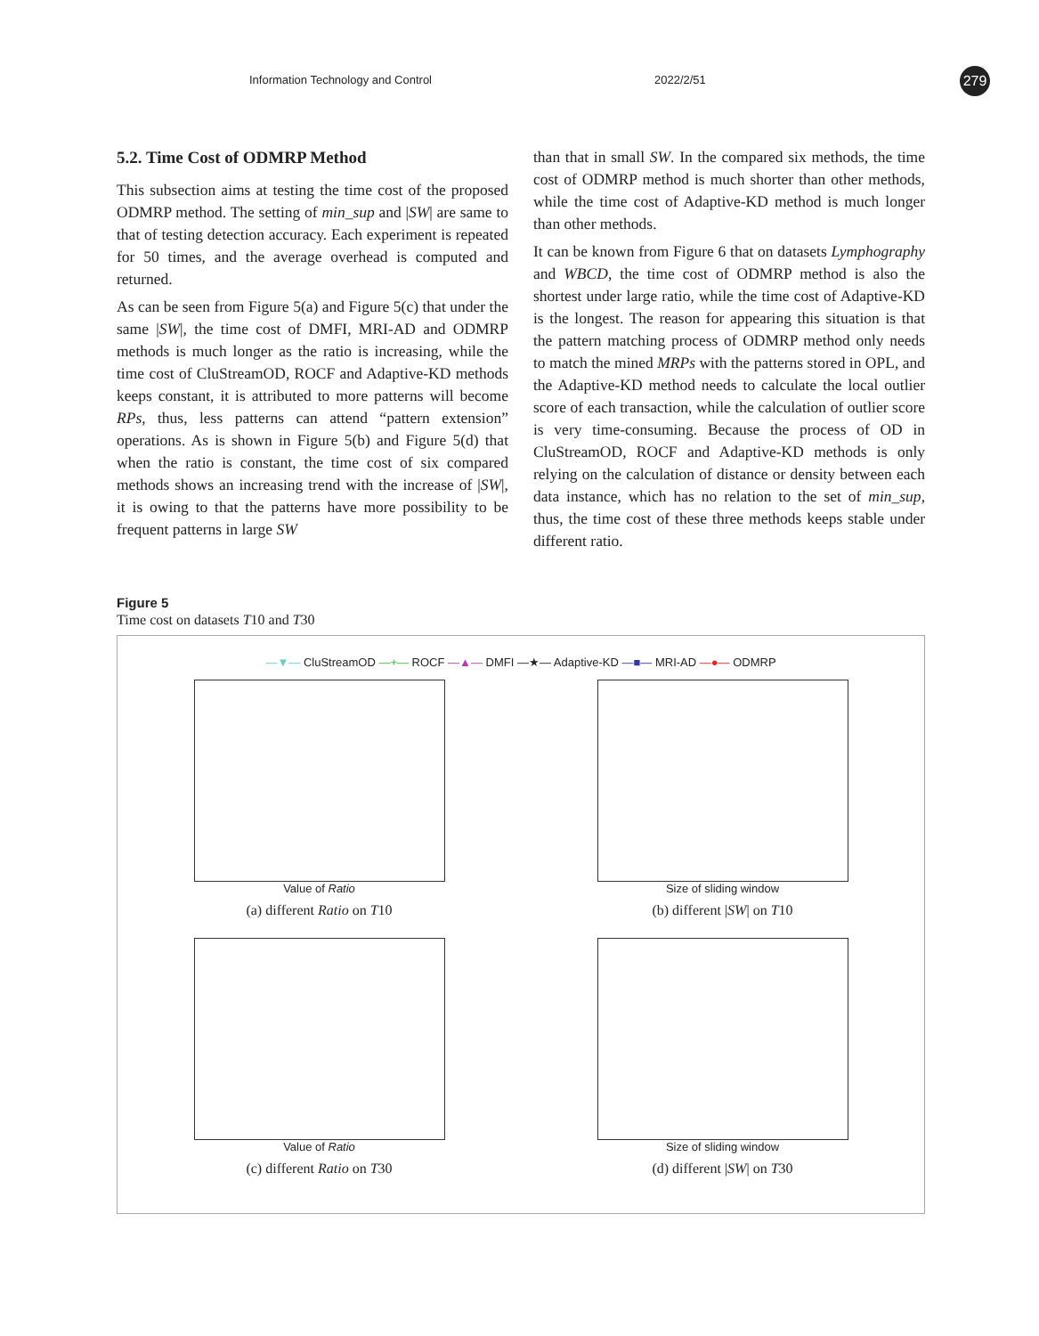Information Technology and Control 2022/2/51 279
5.2. Time Cost of ODMRP Method
This subsection aims at testing the time cost of the proposed ODMRP method. The setting of min_sup and |SW| are same to that of testing detection accuracy. Each experiment is repeated for 50 times, and the average overhead is computed and returned.
As can be seen from Figure 5(a) and Figure 5(c) that under the same |SW|, the time cost of DMFI, MRI-AD and ODMRP methods is much longer as the ratio is increasing, while the time cost of CluStreamOD, ROCF and Adaptive-KD methods keeps constant, it is attributed to more patterns will become RPs, thus, less patterns can attend “pattern extension” operations. As is shown in Figure 5(b) and Figure 5(d) that when the ratio is constant, the time cost of six compared methods shows an increasing trend with the increase of |SW|, it is owing to that the patterns have more possibility to be frequent patterns in large SW
than that in small SW. In the compared six methods, the time cost of ODMRP method is much shorter than other methods, while the time cost of Adaptive-KD method is much longer than other methods.
It can be known from Figure 6 that on datasets Lymphography and WBCD, the time cost of ODMRP method is also the shortest under large ratio, while the time cost of Adaptive-KD is the longest. The reason for appearing this situation is that the pattern matching process of ODMRP method only needs to match the mined MRPs with the patterns stored in OPL, and the Adaptive-KD method needs to calculate the local outlier score of each transaction, while the calculation of outlier score is very time-consuming. Because the process of OD in CluStreamOD, ROCF and Adaptive-KD methods is only relying on the calculation of distance or density between each data instance, which has no relation to the set of min_sup, thus, the time cost of these three methods keeps stable under different ratio.
Figure 5
Time cost on datasets T10 and T30
—▼— CluStreamOD —+— ROCF —▲— DMFI —★— Adaptive-KD —■— MRI-AD —●— ODMRP
Value of Ratio
(a) different Ratio on T10
Size of sliding window
(b) different |SW| on T10
Value of Ratio
(c) different Ratio on T30
Size of sliding window
(d) different |SW| on T30